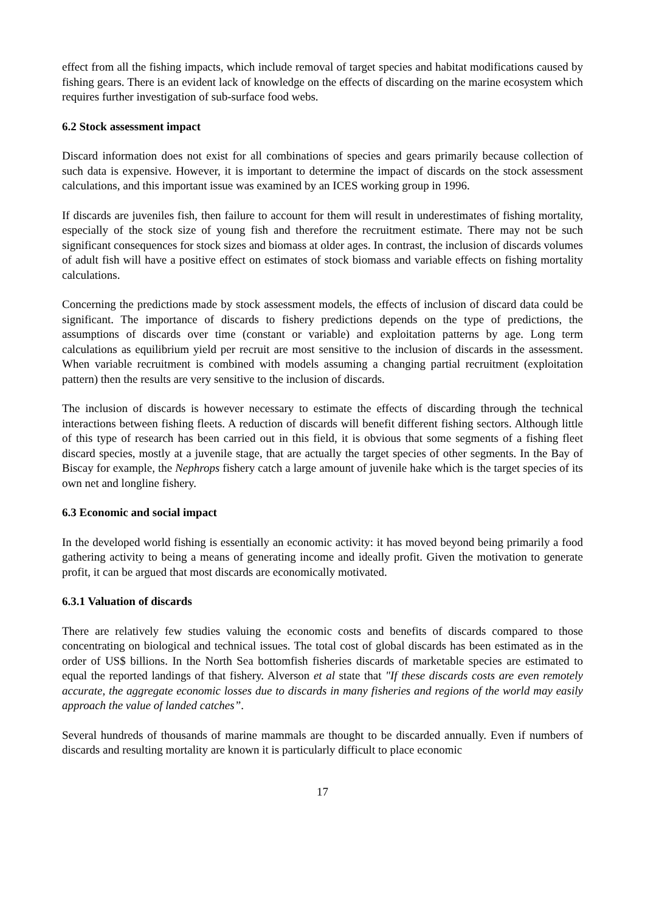effect from all the fishing impacts, which include removal of target species and habitat modifications caused by fishing gears. There is an evident lack of knowledge on the effects of discarding on the marine ecosystem which requires further investigation of sub-surface food webs.
6.2 Stock assessment impact
Discard information does not exist for all combinations of species and gears primarily because collection of such data is expensive. However, it is important to determine the impact of discards on the stock assessment calculations, and this important issue was examined by an ICES working group in 1996.
If discards are juveniles fish, then failure to account for them will result in underestimates of fishing mortality, especially of the stock size of young fish and therefore the recruitment estimate. There may not be such significant consequences for stock sizes and biomass at older ages. In contrast, the inclusion of discards volumes of adult fish will have a positive effect on estimates of stock biomass and variable effects on fishing mortality calculations.
Concerning the predictions made by stock assessment models, the effects of inclusion of discard data could be significant. The importance of discards to fishery predictions depends on the type of predictions, the assumptions of discards over time (constant or variable) and exploitation patterns by age. Long term calculations as equilibrium yield per recruit are most sensitive to the inclusion of discards in the assessment. When variable recruitment is combined with models assuming a changing partial recruitment (exploitation pattern) then the results are very sensitive to the inclusion of discards.
The inclusion of discards is however necessary to estimate the effects of discarding through the technical interactions between fishing fleets. A reduction of discards will benefit different fishing sectors. Although little of this type of research has been carried out in this field, it is obvious that some segments of a fishing fleet discard species, mostly at a juvenile stage, that are actually the target species of other segments. In the Bay of Biscay for example, the Nephrops fishery catch a large amount of juvenile hake which is the target species of its own net and longline fishery.
6.3 Economic and social impact
In the developed world fishing is essentially an economic activity: it has moved beyond being primarily a food gathering activity to being a means of generating income and ideally profit. Given the motivation to generate profit, it can be argued that most discards are economically motivated.
6.3.1 Valuation of discards
There are relatively few studies valuing the economic costs and benefits of discards compared to those concentrating on biological and technical issues. The total cost of global discards has been estimated as in the order of US$ billions. In the North Sea bottomfish fisheries discards of marketable species are estimated to equal the reported landings of that fishery. Alverson et al state that "If these discards costs are even remotely accurate, the aggregate economic losses due to discards in many fisheries and regions of the world may easily approach the value of landed catches”.
Several hundreds of thousands of marine mammals are thought to be discarded annually. Even if numbers of discards and resulting mortality are known it is particularly difficult to place economic
17